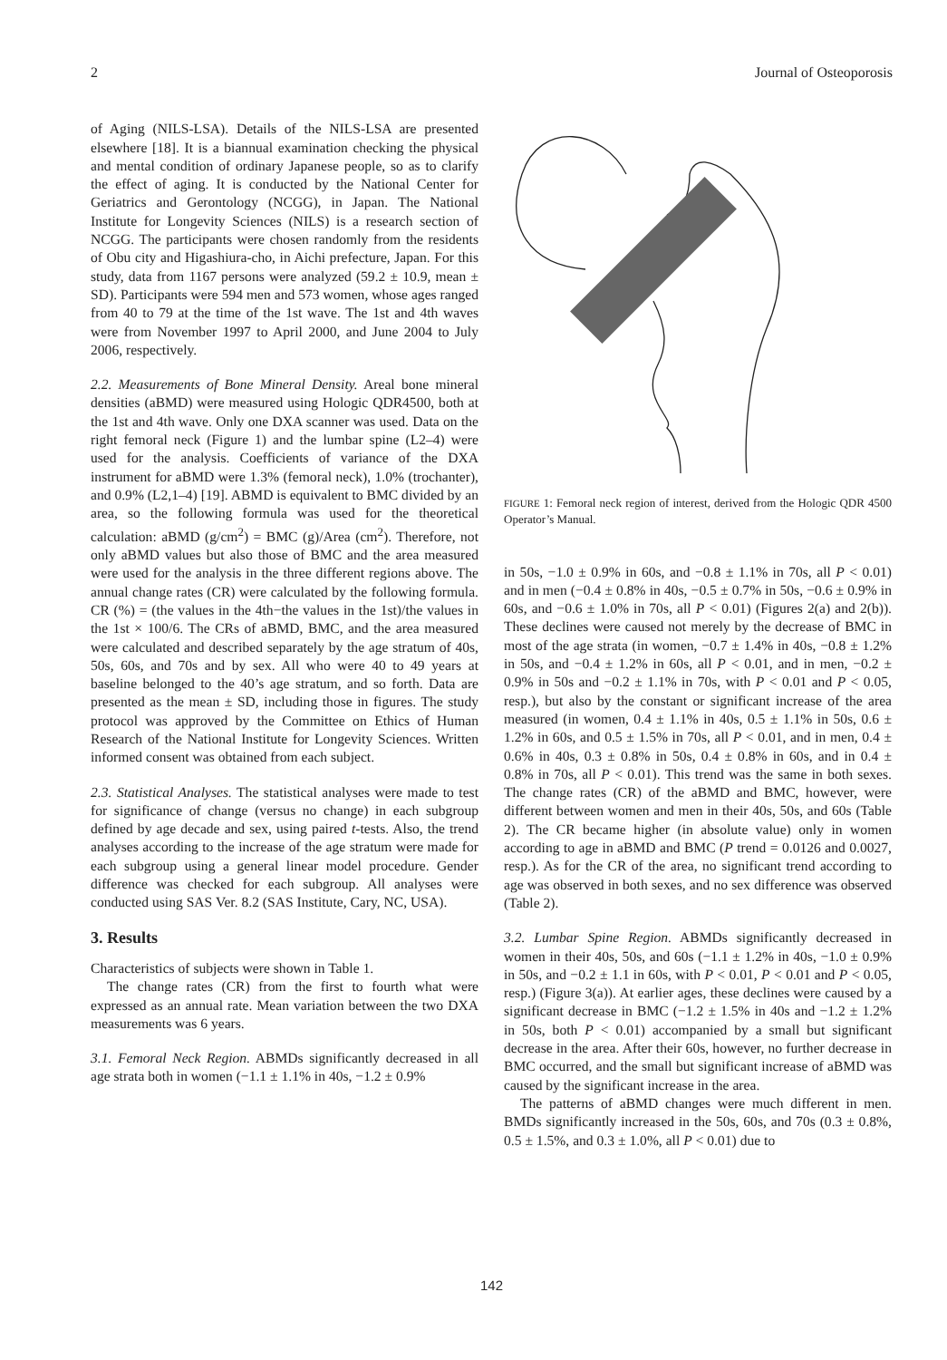2 Journal of Osteoporosis
of Aging (NILS-LSA). Details of the NILS-LSA are presented elsewhere [18]. It is a biannual examination checking the physical and mental condition of ordinary Japanese people, so as to clarify the effect of aging. It is conducted by the National Center for Geriatrics and Gerontology (NCGG), in Japan. The National Institute for Longevity Sciences (NILS) is a research section of NCGG. The participants were chosen randomly from the residents of Obu city and Higashiura-cho, in Aichi prefecture, Japan. For this study, data from 1167 persons were analyzed (59.2 ± 10.9, mean ± SD). Participants were 594 men and 573 women, whose ages ranged from 40 to 79 at the time of the 1st wave. The 1st and 4th waves were from November 1997 to April 2000, and June 2004 to July 2006, respectively.
2.2. Measurements of Bone Mineral Density. Areal bone mineral densities (aBMD) were measured using Hologic QDR4500, both at the 1st and 4th wave. Only one DXA scanner was used. Data on the right femoral neck (Figure 1) and the lumbar spine (L2–4) were used for the analysis. Coefficients of variance of the DXA instrument for aBMD were 1.3% (femoral neck), 1.0% (trochanter), and 0.9% (L2,1–4) [19]. ABMD is equivalent to BMC divided by an area, so the following formula was used for the theoretical calculation: aBMD (g/cm<sup>2</sup>) = BMC (g)/Area (cm<sup>2</sup>). Therefore, not only aBMD values but also those of BMC and the area measured were used for the analysis in the three different regions above. The annual change rates (CR) were calculated by the following formula. CR (%) = (the values in the 4th−the values in the 1st)/the values in the 1st × 100/6. The CRs of aBMD, BMC, and the area measured were calculated and described separately by the age stratum of 40s, 50s, 60s, and 70s and by sex. All who were 40 to 49 years at baseline belonged to the 40’s age stratum, and so forth. Data are presented as the mean ± SD, including those in figures. The study protocol was approved by the Committee on Ethics of Human Research of the National Institute for Longevity Sciences. Written informed consent was obtained from each subject.
2.3. Statistical Analyses. The statistical analyses were made to test for significance of change (versus no change) in each subgroup defined by age decade and sex, using paired t-tests. Also, the trend analyses according to the increase of the age stratum were made for each subgroup using a general linear model procedure. Gender difference was checked for each subgroup. All analyses were conducted using SAS Ver. 8.2 (SAS Institute, Cary, NC, USA).
3. Results
Characteristics of subjects were shown in Table 1.
The change rates (CR) from the first to fourth what were expressed as an annual rate. Mean variation between the two DXA measurements was 6 years.
3.1. Femoral Neck Region. ABMDs significantly decreased in all age strata both in women (−1.1 ± 1.1% in 40s, −1.2 ± 0.9%
FIGURE 1: Femoral neck region of interest, derived from the Hologic QDR 4500 Operator’s Manual.
in 50s, −1.0 ± 0.9% in 60s, and −0.8 ± 1.1% in 70s, all P < 0.01) and in men (−0.4 ± 0.8% in 40s, −0.5 ± 0.7% in 50s, −0.6 ± 0.9% in 60s, and −0.6 ± 1.0% in 70s, all P < 0.01) (Figures 2(a) and 2(b)). These declines were caused not merely by the decrease of BMC in most of the age strata (in women, −0.7 ± 1.4% in 40s, −0.8 ± 1.2% in 50s, and −0.4 ± 1.2% in 60s, all P < 0.01, and in men, −0.2 ± 0.9% in 50s and −0.2 ± 1.1% in 70s, with P < 0.01 and P < 0.05, resp.), but also by the constant or significant increase of the area measured (in women, 0.4 ± 1.1% in 40s, 0.5 ± 1.1% in 50s, 0.6 ± 1.2% in 60s, and 0.5 ± 1.5% in 70s, all P < 0.01, and in men, 0.4 ± 0.6% in 40s, 0.3 ± 0.8% in 50s, 0.4 ± 0.8% in 60s, and in 0.4 ± 0.8% in 70s, all P < 0.01). This trend was the same in both sexes. The change rates (CR) of the aBMD and BMC, however, were different between women and men in their 40s, 50s, and 60s (Table 2). The CR became higher (in absolute value) only in women according to age in aBMD and BMC (P trend = 0.0126 and 0.0027, resp.). As for the CR of the area, no significant trend according to age was observed in both sexes, and no sex difference was observed (Table 2).
3.2. Lumbar Spine Region. ABMDs significantly decreased in women in their 40s, 50s, and 60s (−1.1 ± 1.2% in 40s, −1.0 ± 0.9% in 50s, and −0.2 ± 1.1 in 60s, with P < 0.01, P < 0.01 and P < 0.05, resp.) (Figure 3(a)). At earlier ages, these declines were caused by a significant decrease in BMC (−1.2 ± 1.5% in 40s and −1.2 ± 1.2% in 50s, both P < 0.01) accompanied by a small but significant decrease in the area. After their 60s, however, no further decrease in BMC occurred, and the small but significant increase of aBMD was caused by the significant increase in the area.
The patterns of aBMD changes were much different in men. BMDs significantly increased in the 50s, 60s, and 70s (0.3 ± 0.8%, 0.5 ± 1.5%, and 0.3 ± 1.0%, all P < 0.01) due to
142